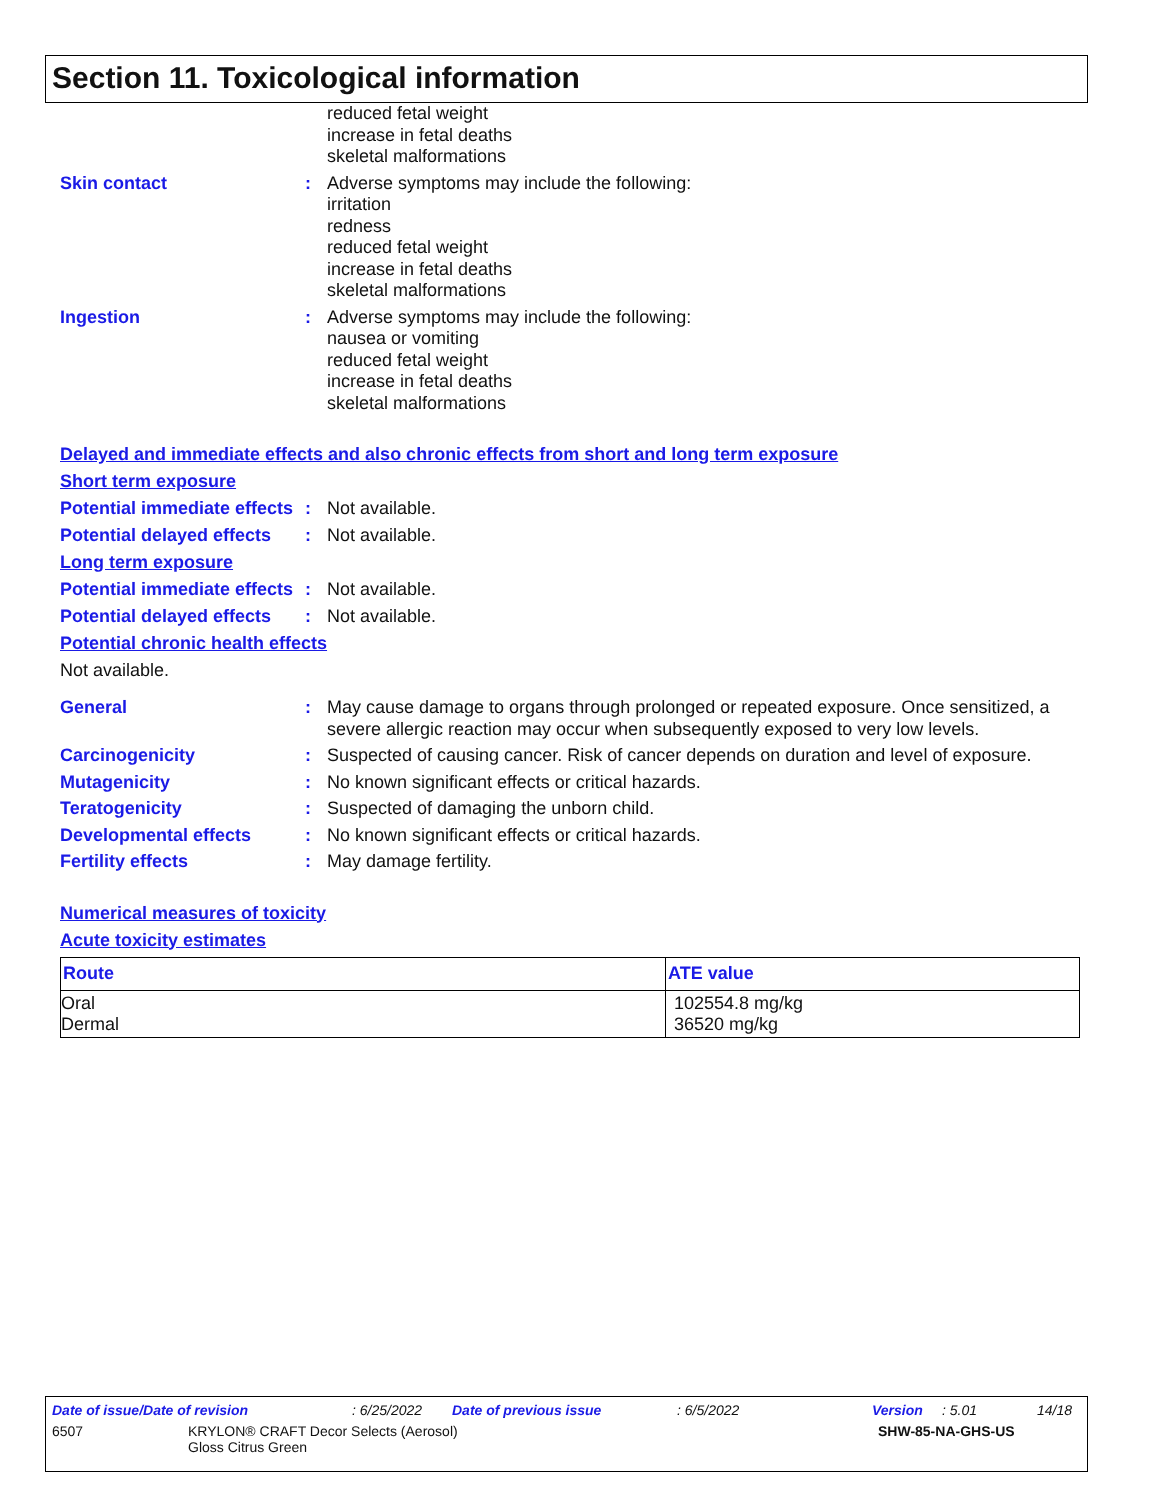Section 11. Toxicological information
reduced fetal weight
increase in fetal deaths
skeletal malformations
Skin contact : Adverse symptoms may include the following:
irritation
redness
reduced fetal weight
increase in fetal deaths
skeletal malformations
Ingestion : Adverse symptoms may include the following:
nausea or vomiting
reduced fetal weight
increase in fetal deaths
skeletal malformations
Delayed and immediate effects and also chronic effects from short and long term exposure
Short term exposure
Potential immediate effects
: Not available.
Potential delayed effects
: Not available.
Long term exposure
Potential immediate effects
: Not available.
Potential delayed effects
: Not available.
Potential chronic health effects
Not available.
General : May cause damage to organs through prolonged or repeated exposure. Once sensitized, a severe allergic reaction may occur when subsequently exposed to very low levels.
Carcinogenicity : Suspected of causing cancer. Risk of cancer depends on duration and level of exposure.
Mutagenicity : No known significant effects or critical hazards.
Teratogenicity : Suspected of damaging the unborn child.
Developmental effects : No known significant effects or critical hazards.
Fertility effects : May damage fertility.
Numerical measures of toxicity
Acute toxicity estimates
| Route | ATE value |
| --- | --- |
| Oral Dermal | 102554.8 mg/kg 36520 mg/kg |
Date of issue/Date of revision: 6/25/2022 Date of previous issue: 6/5/2022 Version: 5.01 14/18
6507 KRYLON® CRAFT Decor Selects (Aerosol)
Gloss Citrus Green SHW-85-NA-GHS-US